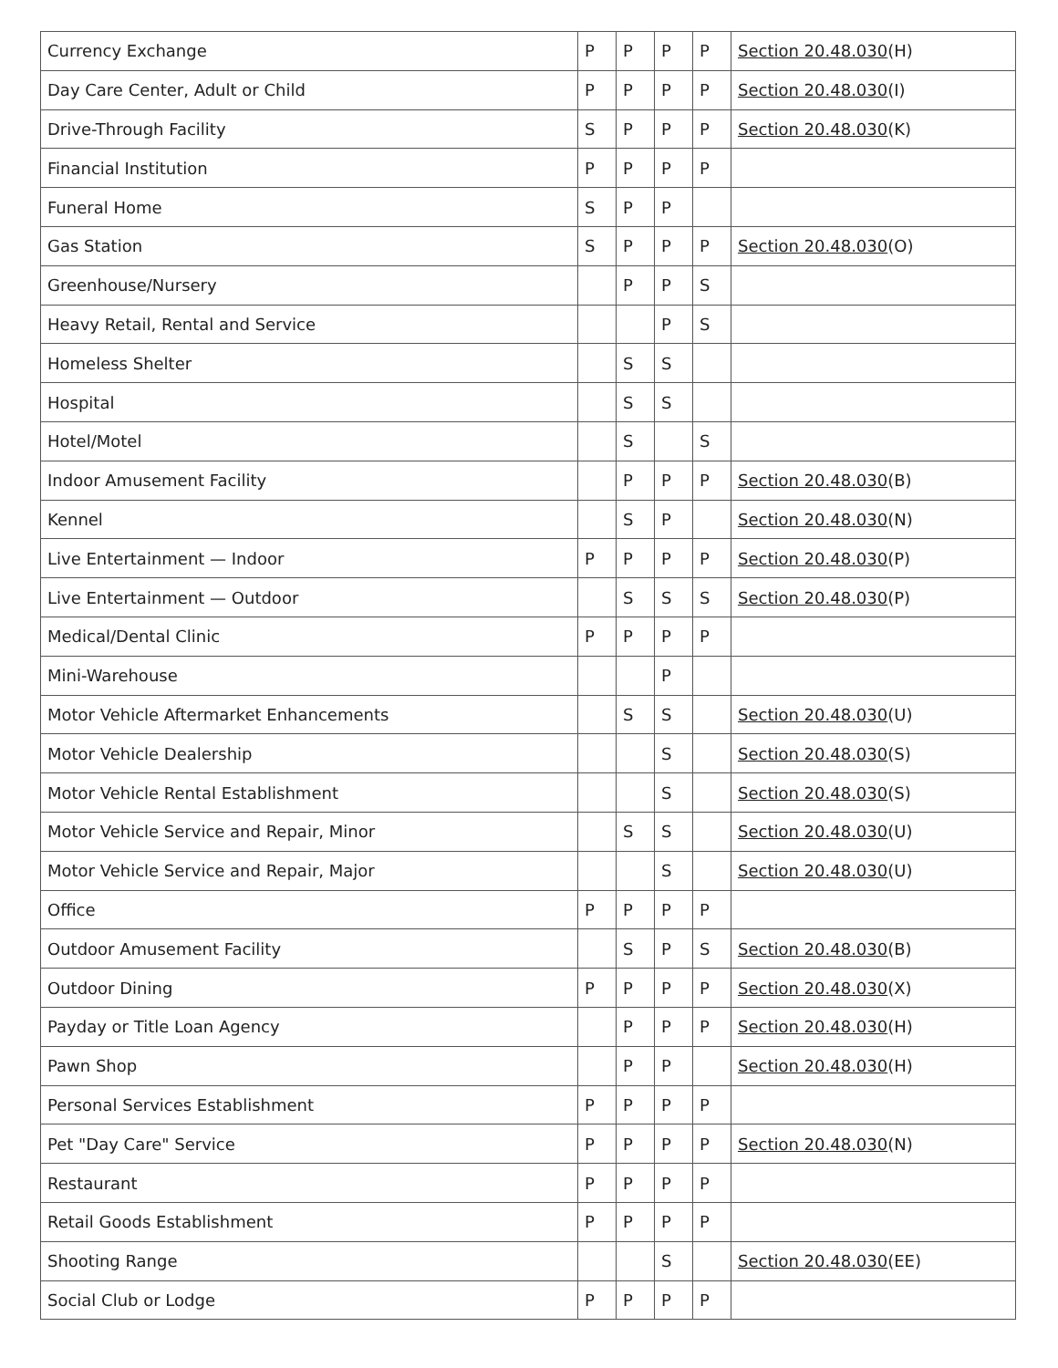| Currency Exchange | P | P | P | P | Section 20.48.030 (H) |
| Day Care Center, Adult or Child | P | P | P | P | Section 20.48.030 (I) |
| Drive-Through Facility | S | P | P | P | Section 20.48.030 (K) |
| Financial Institution | P | P | P | P | |
| Funeral Home | S | P | P | | |
| Gas Station | S | P | P | P | Section 20.48.030 (O) |
| Greenhouse/Nursery | | P | P | S | |
| Heavy Retail, Rental and Service | | | P | S | |
| Homeless Shelter | | S | S | | |
| Hospital | | S | S | | |
| Hotel/Motel | | S | | S | |
| Indoor Amusement Facility | | P | P | P | Section 20.48.030 (B) |
| Kennel | | S | P | | Section 20.48.030 (N) |
| Live Entertainment — Indoor | P | P | P | P | Section 20.48.030 (P) |
| Live Entertainment — Outdoor | | S | S | S | Section 20.48.030 (P) |
| Medical/Dental Clinic | P | P | P | P | |
| Mini-Warehouse | | | P | | |
| Motor Vehicle Aftermarket Enhancements | | S | S | | Section 20.48.030 (U) |
| Motor Vehicle Dealership | | | S | | Section 20.48.030 (S) |
| Motor Vehicle Rental Establishment | | | S | | Section 20.48.030 (S) |
| Motor Vehicle Service and Repair, Minor | | S | S | | Section 20.48.030 (U) |
| Motor Vehicle Service and Repair, Major | | | S | | Section 20.48.030 (U) |
| Office | P | P | P | P | |
| Outdoor Amusement Facility | | S | P | S | Section 20.48.030 (B) |
| Outdoor Dining | P | P | P | P | Section 20.48.030 (X) |
| Payday or Title Loan Agency | | P | P | P | Section 20.48.030 (H) |
| Pawn Shop | | P | P | | Section 20.48.030 (H) |
| Personal Services Establishment | P | P | P | P | |
| Pet "Day Care" Service | P | P | P | P | Section 20.48.030 (N) |
| Restaurant | P | P | P | P | |
| Retail Goods Establishment | P | P | P | P | |
| Shooting Range | | | S | | Section 20.48.030 (EE) |
| Social Club or Lodge | P | P | P | P | |